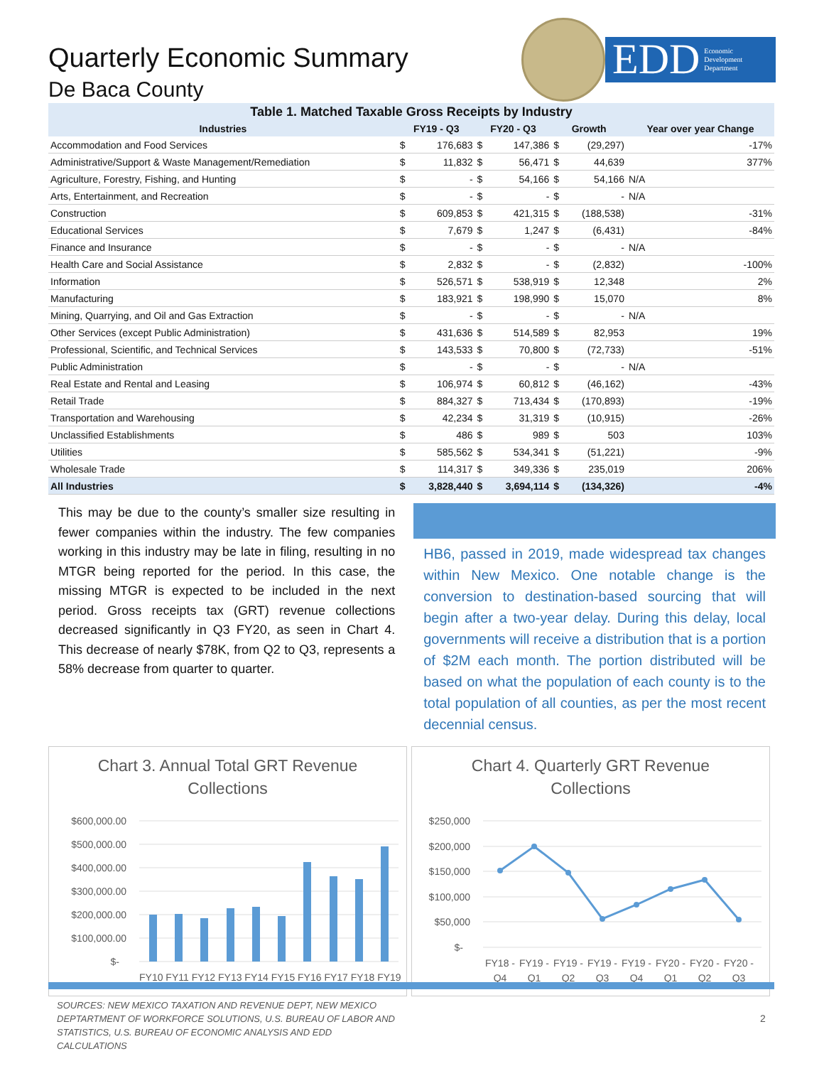Quarterly Economic Summary
De Baca County
EDD Economic
Development
Department
Table 1. Matched Taxable Gross Receipts by Industry
| Industries | FY19 - Q3 | | FY20 - Q3 | | Growth | | Year over year Change |
| --- | --- | --- | --- | --- | --- | --- | --- |
| Accommodation and Food Services | $ | 176,683 | $ | 147,386 | $ | (29,297) | -17% |
| Administrative/Support & Waste Management/Remediation | $ | 11,832 | $ | 56,471 | $ | 44,639 | 377% |
| Agriculture, Forestry, Fishing, and Hunting | $ | - | $ | 54,166 | $ | 54,166 | N/A |
| Arts, Entertainment, and Recreation | $ | - | $ | - | $ | - | N/A |
| Construction | $ | 609,853 | $ | 421,315 | $ | (188,538) | -31% |
| Educational Services | $ | 7,679 | $ | 1,247 | $ | (6,431) | -84% |
| Finance and Insurance | $ | - | $ | - | $ | - | N/A |
| Health Care and Social Assistance | $ | 2,832 | $ | - | $ | (2,832) | -100% |
| Information | $ | 526,571 | $ | 538,919 | $ | 12,348 | 2% |
| Manufacturing | $ | 183,921 | $ | 198,990 | $ | 15,070 | 8% |
| Mining, Quarrying, and Oil and Gas Extraction | $ | - | $ | - | $ | - | N/A |
| Other Services (except Public Administration) | $ | 431,636 | $ | 514,589 | $ | 82,953 | 19% |
| Professional, Scientific, and Technical Services | $ | 143,533 | $ | 70,800 | $ | (72,733) | -51% |
| Public Administration | $ | - | $ | - | $ | - | N/A |
| Real Estate and Rental and Leasing | $ | 106,974 | $ | 60,812 | $ | (46,162) | -43% |
| Retail Trade | $ | 884,327 | $ | 713,434 | $ | (170,893) | -19% |
| Transportation and Warehousing | $ | 42,234 | $ | 31,319 | $ | (10,915) | -26% |
| Unclassified Establishments | $ | 486 | $ | 989 | $ | 503 | 103% |
| Utilities | $ | 585,562 | $ | 534,341 | $ | (51,221) | -9% |
| Wholesale Trade | $ | 114,317 | $ | 349,336 | $ | 235,019 | 206% |
| All Industries | $ | 3,828,440 | $ | 3,694,114 | $ | (134,326) | -4% |
This may be due to the county’s smaller size resulting in fewer companies within the industry. The few companies working in this industry may be late in filing, resulting in no MTGR being reported for the period. In this case, the missing MTGR is expected to be included in the next period. Gross receipts tax (GRT) revenue collections decreased significantly in Q3 FY20, as seen in Chart 4. This decrease of nearly $78K, from Q2 to Q3, represents a 58% decrease from quarter to quarter.
HB6, passed in 2019, made widespread tax changes within New Mexico. One notable change is the conversion to destination-based sourcing that will begin after a two-year delay. During this delay, local governments will receive a distribution that is a portion of $2M each month. The portion distributed will be based on what the population of each county is to the total population of all counties, as per the most recent decennial census.
Chart 3. Annual Total GRT Revenue
Collections
$600,000.00
$500,000.00
$400,000.00
$300,000.00
$200,000.00
$100,000.00
$-
FY10 FY11 FY12 FY13 FY14 FY15 FY16 FY17 FY18 FY19
Chart 4. Quarterly GRT Revenue
Collections
$250,000
$200,000
$150,000
$100,000
$50,000
$-
FY18 -
FY19 -
FY19 -
FY19 -
FY19 -
FY20 -
FY20 -
FY20 -
Q4
Q1
Q2
Q3
Q4
Q1
Q2
Q3
SOURCES: NEW MEXICO TAXATION AND REVENUE DEPT, NEW MEXICO DEPTARTMENT OF WORKFORCE SOLUTIONS, U.S. BUREAU OF LABOR AND STATISTICS, U.S. BUREAU OF ECONOMIC ANALYSIS AND EDD CALCULATIONS
2